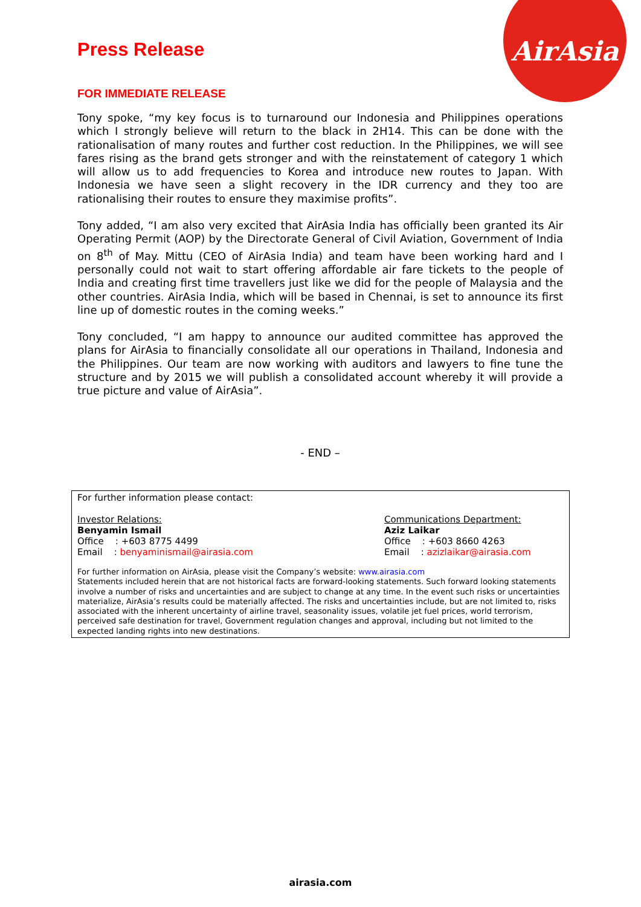AirAsia
Press Release
FOR IMMEDIATE RELEASE
Tony spoke, “my key focus is to turnaround our Indonesia and Philippines operations which I strongly believe will return to the black in 2H14. This can be done with the rationalisation of many routes and further cost reduction. In the Philippines, we will see fares rising as the brand gets stronger and with the reinstatement of category 1 which will allow us to add frequencies to Korea and introduce new routes to Japan. With Indonesia we have seen a slight recovery in the IDR currency and they too are rationalising their routes to ensure they maximise profits”.
Tony added, “I am also very excited that AirAsia India has officially been granted its Air Operating Permit (AOP) by the Directorate General of Civil Aviation, Government of India on 8<sup>th</sup> of May. Mittu (CEO of AirAsia India) and team have been working hard and I personally could not wait to start offering affordable air fare tickets to the people of India and creating first time travellers just like we did for the people of Malaysia and the other countries. AirAsia India, which will be based in Chennai, is set to announce its first line up of domestic routes in the coming weeks.”
Tony concluded, “I am happy to announce our audited committee has approved the plans for AirAsia to financially consolidate all our operations in Thailand, Indonesia and the Philippines. Our team are now working with auditors and lawyers to fine tune the structure and by 2015 we will publish a consolidated account whereby it will provide a true picture and value of AirAsia”.
- END –
For further information please contact:
Investor Relations:
Benyamin Ismail
Office : +603 8775 4499
Email : benyaminismail@airasia.com
Communications Department:
Aziz Laikar
Office : +603 8660 4263
Email : azizlaikar@airasia.com
For further information on AirAsia, please visit the Company’s website: www.airasia.com
Statements included herein that are not historical facts are forward-looking statements. Such forward looking statements involve a number of risks and uncertainties and are subject to change at any time. In the event such risks or uncertainties materialize, AirAsia’s results could be materially affected. The risks and uncertainties include, but are not limited to, risks associated with the inherent uncertainty of airline travel, seasonality issues, volatile jet fuel prices, world terrorism, perceived safe destination for travel, Government regulation changes and approval, including but not limited to the expected landing rights into new destinations.
airasia.com